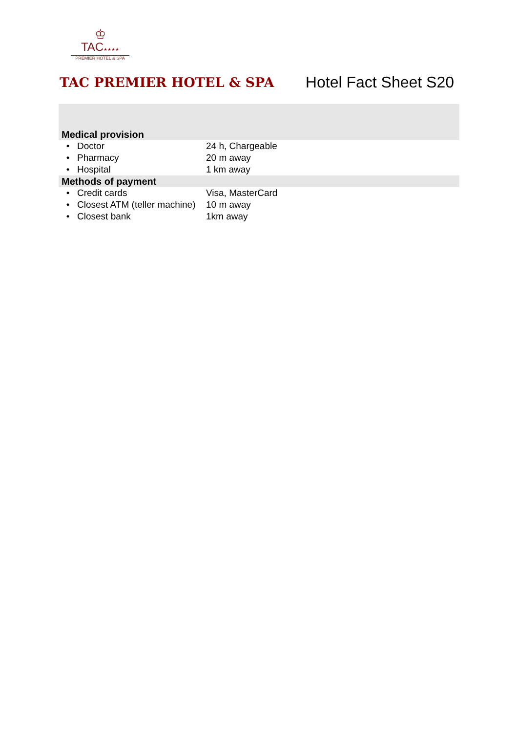♔
TAC★★★★
PREMIER HOTEL & SPA
TAC PREMIER HOTEL & SPA
Hotel Fact Sheet S20
| Medical provision | | |
| --- | --- | --- |
| • | Doctor | 24 h, Chargeable |
| • | Pharmacy | 20 m away |
| • | Hospital | 1 km away |
| Methods of payment | | |
| • | Credit cards | Visa, MasterCard |
| • | Closest ATM (teller machine) | 10 m away |
| • | Closest bank | 1km away |